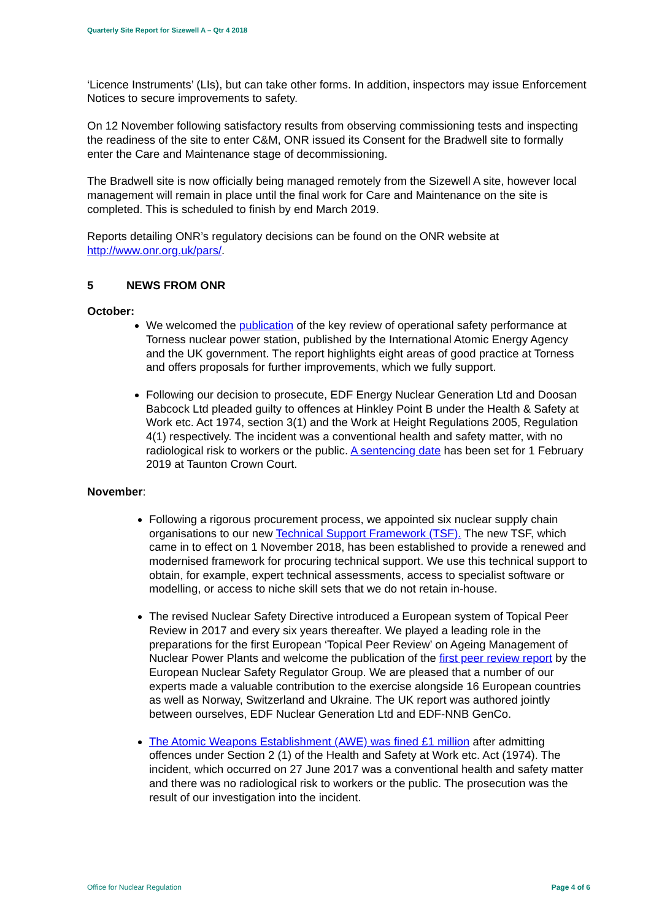Quarterly Site Report for Sizewell A – Qtr 4 2018
‘Licence Instruments’ (LIs), but can take other forms. In addition, inspectors may issue Enforcement Notices to secure improvements to safety.
On 12 November following satisfactory results from observing commissioning tests and inspecting the readiness of the site to enter C&M, ONR issued its Consent for the Bradwell site to formally enter the Care and Maintenance stage of decommissioning.
The Bradwell site is now officially being managed remotely from the Sizewell A site, however local management will remain in place until the final work for Care and Maintenance on the site is completed. This is scheduled to finish by end March 2019.
Reports detailing ONR’s regulatory decisions can be found on the ONR website at http://www.onr.org.uk/pars/.
5 NEWS FROM ONR
October:
We welcomed the publication of the key review of operational safety performance at Torness nuclear power station, published by the International Atomic Energy Agency and the UK government. The report highlights eight areas of good practice at Torness and offers proposals for further improvements, which we fully support.
Following our decision to prosecute, EDF Energy Nuclear Generation Ltd and Doosan Babcock Ltd pleaded guilty to offences at Hinkley Point B under the Health & Safety at Work etc. Act 1974, section 3(1) and the Work at Height Regulations 2005, Regulation 4(1) respectively. The incident was a conventional health and safety matter, with no radiological risk to workers or the public. A sentencing date has been set for 1 February 2019 at Taunton Crown Court.
November:
Following a rigorous procurement process, we appointed six nuclear supply chain organisations to our new Technical Support Framework (TSF). The new TSF, which came in to effect on 1 November 2018, has been established to provide a renewed and modernised framework for procuring technical support. We use this technical support to obtain, for example, expert technical assessments, access to specialist software or modelling, or access to niche skill sets that we do not retain in-house.
The revised Nuclear Safety Directive introduced a European system of Topical Peer Review in 2017 and every six years thereafter. We played a leading role in the preparations for the first European ‘Topical Peer Review’ on Ageing Management of Nuclear Power Plants and welcome the publication of the first peer review report by the European Nuclear Safety Regulator Group. We are pleased that a number of our experts made a valuable contribution to the exercise alongside 16 European countries as well as Norway, Switzerland and Ukraine. The UK report was authored jointly between ourselves, EDF Nuclear Generation Ltd and EDF-NNB GenCo.
The Atomic Weapons Establishment (AWE) was fined £1 million after admitting offences under Section 2 (1) of the Health and Safety at Work etc. Act (1974). The incident, which occurred on 27 June 2017 was a conventional health and safety matter and there was no radiological risk to workers or the public. The prosecution was the result of our investigation into the incident.
Office for Nuclear Regulation Page 4 of 6